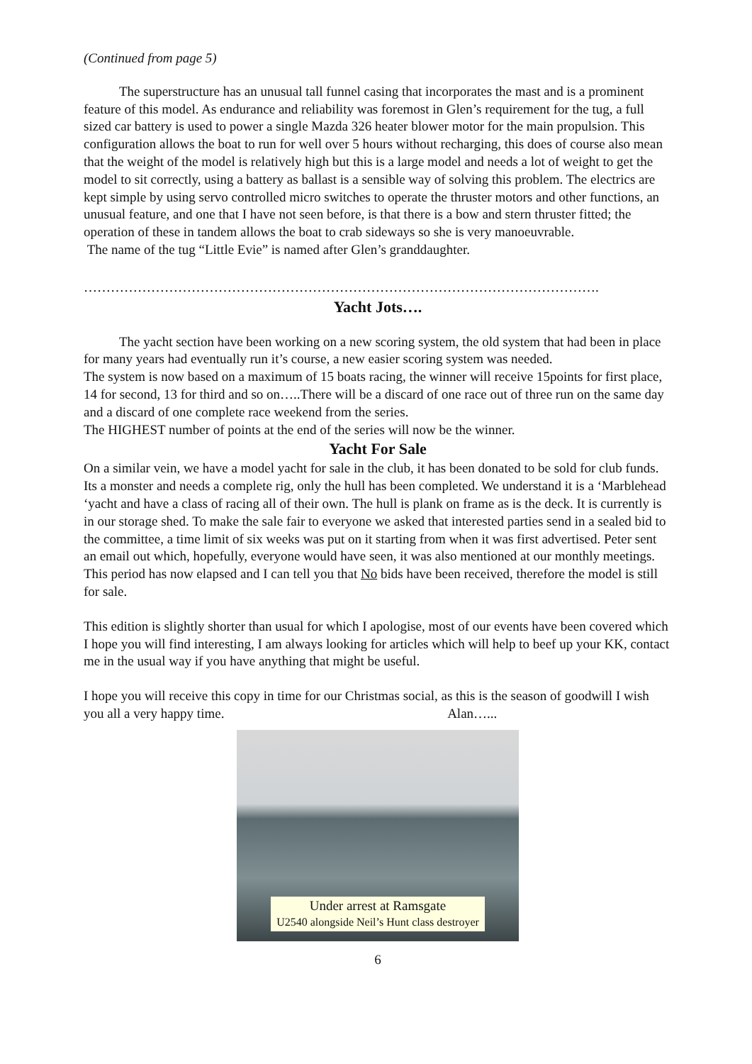(Continued from page 5)
The superstructure has an unusual tall funnel casing that incorporates the mast and is a prominent feature of this model. As endurance and reliability was foremost in Glen’s requirement for the tug, a full sized car battery is used to power a single Mazda 326 heater blower motor for the main propulsion. This configuration allows the boat to run for well over 5 hours without recharging, this does of course also mean that the weight of the model is relatively high but this is a large model and needs a lot of weight to get the model to sit correctly, using a battery as ballast is a sensible way of solving this problem. The electrics are kept simple by using servo controlled micro switches to operate the thruster motors and other functions, an unusual feature, and one that I have not seen before, is that there is a bow and stern thruster fitted; the operation of these in tandem allows the boat to crab sideways so she is very manoeuvrable.
The name of the tug “Little Evie” is named after Glen’s granddaughter.
…………………………………………………………………………………………………….
Yacht Jots….
The yacht section have been working on a new scoring system, the old system that had been in place for many years had eventually run it’s course, a new easier scoring system was needed.
The system is now based on a maximum of 15 boats racing, the winner will receive 15points for first place, 14 for second, 13 for third and so on…..There will be a discard of one race out of three run on the same day and a discard of one complete race weekend from the series.
The HIGHEST number of points at the end of the series will now be the winner.
Yacht For Sale
On a similar vein, we have a model yacht for sale in the club, it has been donated to be sold for club funds. Its a monster and needs a complete rig, only the hull has been completed. We understand it is a ‘Marblehead ‘yacht and have a class of racing all of their own. The hull is plank on frame as is the deck. It is currently is in our storage shed. To make the sale fair to everyone we asked that interested parties send in a sealed bid to the committee, a time limit of six weeks was put on it starting from when it was first advertised. Peter sent an email out which, hopefully, everyone would have seen, it was also mentioned at our monthly meetings. This period has now elapsed and I can tell you that No bids have been received, therefore the model is still for sale.
This edition is slightly shorter than usual for which I apologise, most of our events have been covered which I hope you will find interesting, I am always looking for articles which will help to beef up your KK, contact me in the usual way if you have anything that might be useful.
I hope you will receive this copy in time for our Christmas social, as this is the season of goodwill I wish you all a very happy time. Alan…...
Under arrest at Ramsgate
U2540 alongside Neil’s Hunt class destroyer
6